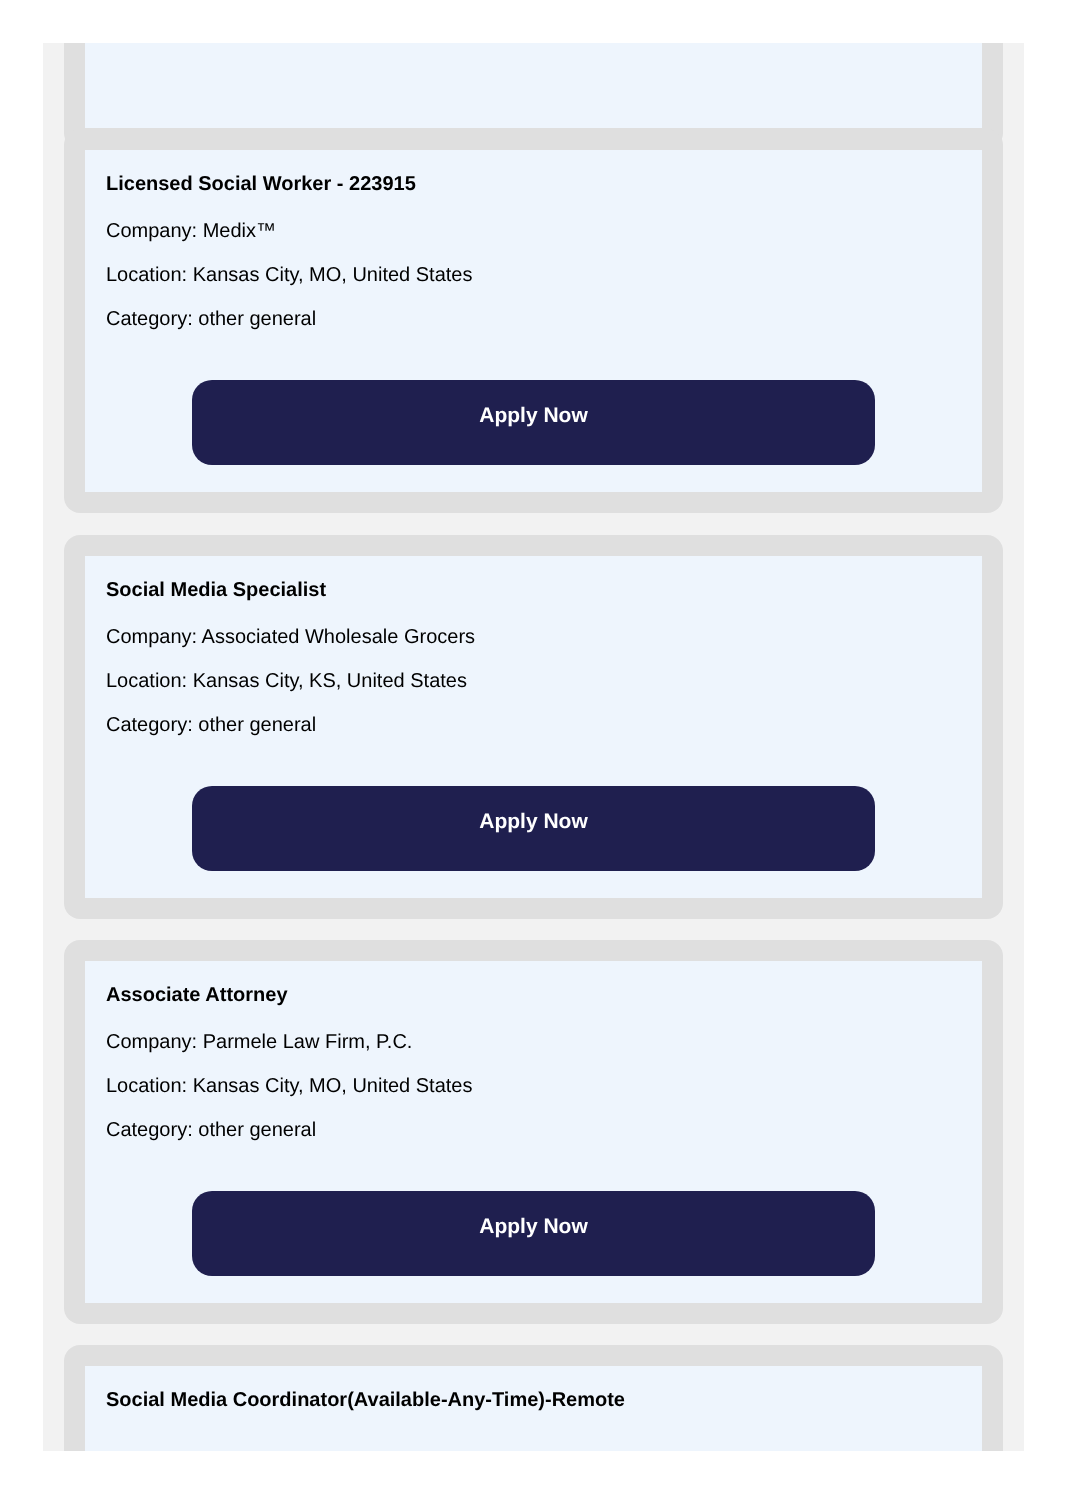Licensed Social Worker - 223915
Company: Medix™
Location: Kansas City, MO, United States
Category: other general
Apply Now
Social Media Specialist
Company: Associated Wholesale Grocers
Location: Kansas City, KS, United States
Category: other general
Apply Now
Associate Attorney
Company: Parmele Law Firm, P.C.
Location: Kansas City, MO, United States
Category: other general
Apply Now
Social Media Coordinator(Available-Any-Time)-Remote